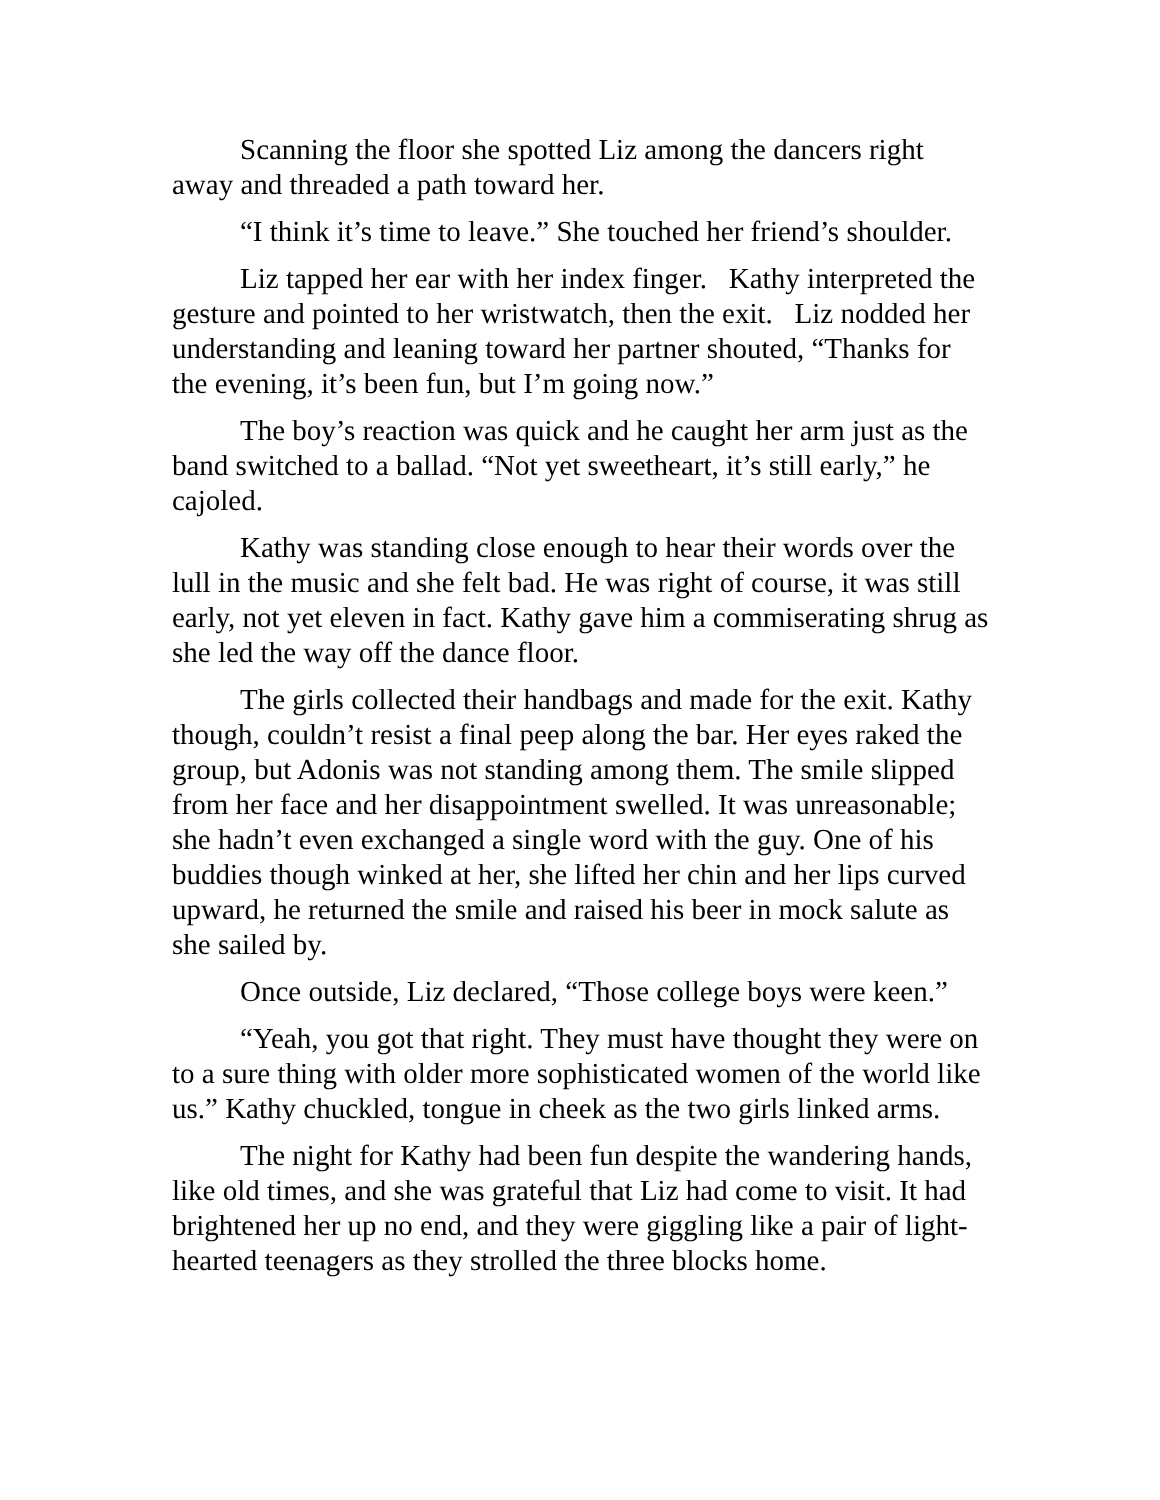Scanning the floor she spotted Liz among the dancers right away and threaded a path toward her.
“I think it’s time to leave.” She touched her friend’s shoulder.
Liz tapped her ear with her index finger. Kathy interpreted the gesture and pointed to her wristwatch, then the exit. Liz nodded her understanding and leaning toward her partner shouted, “Thanks for the evening, it’s been fun, but I’m going now.”
The boy’s reaction was quick and he caught her arm just as the band switched to a ballad. “Not yet sweetheart, it’s still early,” he cajoled.
Kathy was standing close enough to hear their words over the lull in the music and she felt bad. He was right of course, it was still early, not yet eleven in fact. Kathy gave him a commiserating shrug as she led the way off the dance floor.
The girls collected their handbags and made for the exit. Kathy though, couldn’t resist a final peep along the bar. Her eyes raked the group, but Adonis was not standing among them. The smile slipped from her face and her disappointment swelled. It was unreasonable; she hadn’t even exchanged a single word with the guy. One of his buddies though winked at her, she lifted her chin and her lips curved upward, he returned the smile and raised his beer in mock salute as she sailed by.
Once outside, Liz declared, “Those college boys were keen.”
“Yeah, you got that right. They must have thought they were on to a sure thing with older more sophisticated women of the world like us.” Kathy chuckled, tongue in cheek as the two girls linked arms.
The night for Kathy had been fun despite the wandering hands, like old times, and she was grateful that Liz had come to visit. It had brightened her up no end, and they were giggling like a pair of light-hearted teenagers as they strolled the three blocks home.